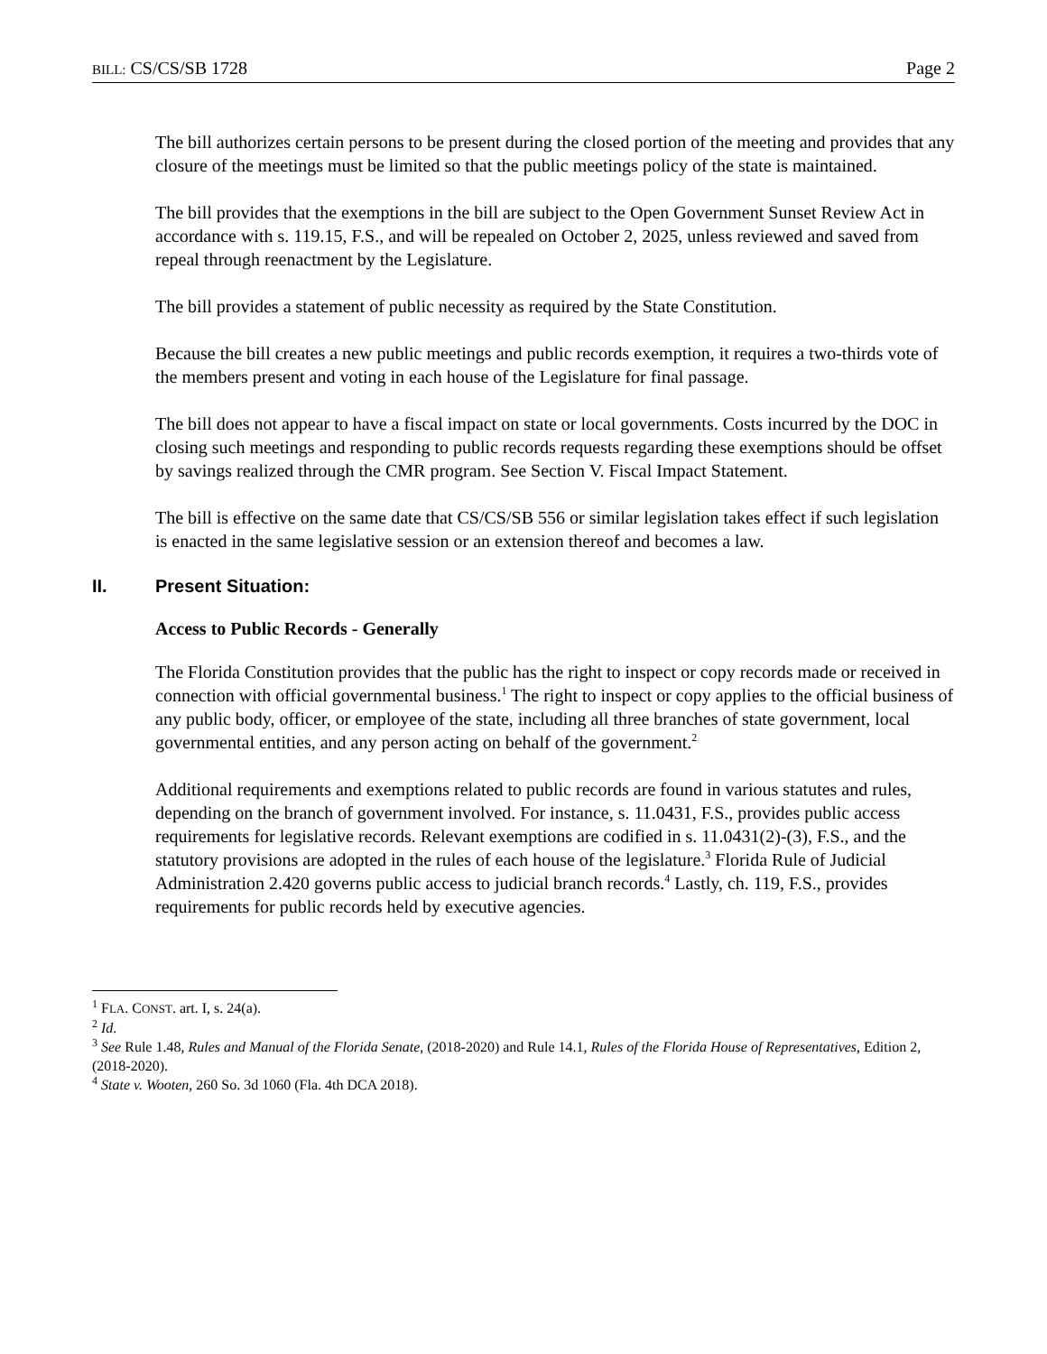BILL: CS/CS/SB 1728 Page 2
The bill authorizes certain persons to be present during the closed portion of the meeting and provides that any closure of the meetings must be limited so that the public meetings policy of the state is maintained.
The bill provides that the exemptions in the bill are subject to the Open Government Sunset Review Act in accordance with s. 119.15, F.S., and will be repealed on October 2, 2025, unless reviewed and saved from repeal through reenactment by the Legislature.
The bill provides a statement of public necessity as required by the State Constitution.
Because the bill creates a new public meetings and public records exemption, it requires a two-thirds vote of the members present and voting in each house of the Legislature for final passage.
The bill does not appear to have a fiscal impact on state or local governments. Costs incurred by the DOC in closing such meetings and responding to public records requests regarding these exemptions should be offset by savings realized through the CMR program. See Section V. Fiscal Impact Statement.
The bill is effective on the same date that CS/CS/SB 556 or similar legislation takes effect if such legislation is enacted in the same legislative session or an extension thereof and becomes a law.
II. Present Situation:
Access to Public Records - Generally
The Florida Constitution provides that the public has the right to inspect or copy records made or received in connection with official governmental business.<sup>1</sup> The right to inspect or copy applies to the official business of any public body, officer, or employee of the state, including all three branches of state government, local governmental entities, and any person acting on behalf of the government.<sup>2</sup>
Additional requirements and exemptions related to public records are found in various statutes and rules, depending on the branch of government involved. For instance, s. 11.0431, F.S., provides public access requirements for legislative records. Relevant exemptions are codified in s. 11.0431(2)-(3), F.S., and the statutory provisions are adopted in the rules of each house of the legislature.<sup>3</sup> Florida Rule of Judicial Administration 2.420 governs public access to judicial branch records.<sup>4</sup> Lastly, ch. 119, F.S., provides requirements for public records held by executive agencies.
<sup>1</sup> FLA. CONST. art. I, s. 24(a).
<sup>2</sup> Id.
<sup>3</sup> See Rule 1.48, Rules and Manual of the Florida Senate, (2018-2020) and Rule 14.1, Rules of the Florida House of Representatives, Edition 2, (2018-2020).
<sup>4</sup> State v. Wooten, 260 So. 3d 1060 (Fla. 4th DCA 2018).